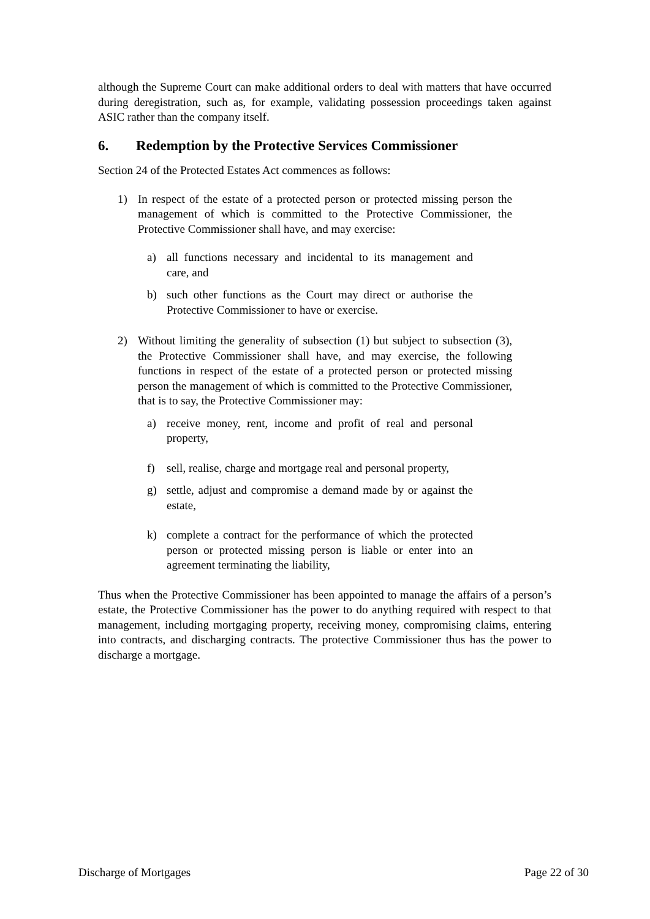although the Supreme Court can make additional orders to deal with matters that have occurred during deregistration, such as, for example, validating possession proceedings taken against ASIC rather than the company itself.
6. Redemption by the Protective Services Commissioner
Section 24 of the Protected Estates Act commences as follows:
1) In respect of the estate of a protected person or protected missing person the management of which is committed to the Protective Commissioner, the Protective Commissioner shall have, and may exercise:
a) all functions necessary and incidental to its management and care, and
b) such other functions as the Court may direct or authorise the Protective Commissioner to have or exercise.
2) Without limiting the generality of subsection (1) but subject to subsection (3), the Protective Commissioner shall have, and may exercise, the following functions in respect of the estate of a protected person or protected missing person the management of which is committed to the Protective Commissioner, that is to say, the Protective Commissioner may:
a) receive money, rent, income and profit of real and personal property,
f) sell, realise, charge and mortgage real and personal property,
g) settle, adjust and compromise a demand made by or against the estate,
k) complete a contract for the performance of which the protected person or protected missing person is liable or enter into an agreement terminating the liability,
Thus when the Protective Commissioner has been appointed to manage the affairs of a person’s estate, the Protective Commissioner has the power to do anything required with respect to that management, including mortgaging property, receiving money, compromising claims, entering into contracts, and discharging contracts. The protective Commissioner thus has the power to discharge a mortgage.
Discharge of Mortgages Page 22 of 30